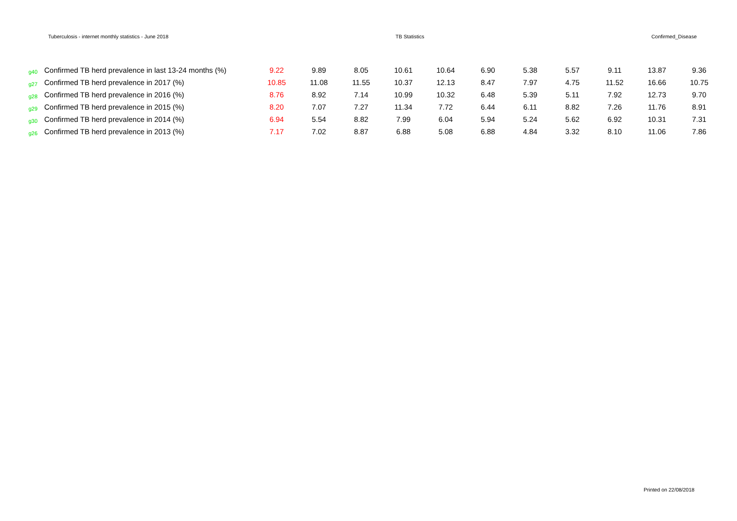Tuberculosis - internet monthly statistics - June 2018 TB Statistics Confirmed_Disease
| g40 | Confirmed TB herd prevalence in last 13-24 months (%) | 9.22 | 9.89 | 8.05 | 10.61 | 10.64 | 6.90 | 5.38 | 5.57 | 9.11 | 13.87 | 9.36 |
| g27 | Confirmed TB herd prevalence in 2017 (%) | 10.85 | 11.08 | 11.55 | 10.37 | 12.13 | 8.47 | 7.97 | 4.75 | 11.52 | 16.66 | 10.75 |
| g28 | Confirmed TB herd prevalence in 2016 (%) | 8.76 | 8.92 | 7.14 | 10.99 | 10.32 | 6.48 | 5.39 | 5.11 | 7.92 | 12.73 | 9.70 |
| g29 | Confirmed TB herd prevalence in 2015 (%) | 8.20 | 7.07 | 7.27 | 11.34 | 7.72 | 6.44 | 6.11 | 8.82 | 7.26 | 11.76 | 8.91 |
| g30 | Confirmed TB herd prevalence in 2014 (%) | 6.94 | 5.54 | 8.82 | 7.99 | 6.04 | 5.94 | 5.24 | 5.62 | 6.92 | 10.31 | 7.31 |
| g26 | Confirmed TB herd prevalence in 2013 (%) | 7.17 | 7.02 | 8.87 | 6.88 | 5.08 | 6.88 | 4.84 | 3.32 | 8.10 | 11.06 | 7.86 |
Printed on 22/08/2018